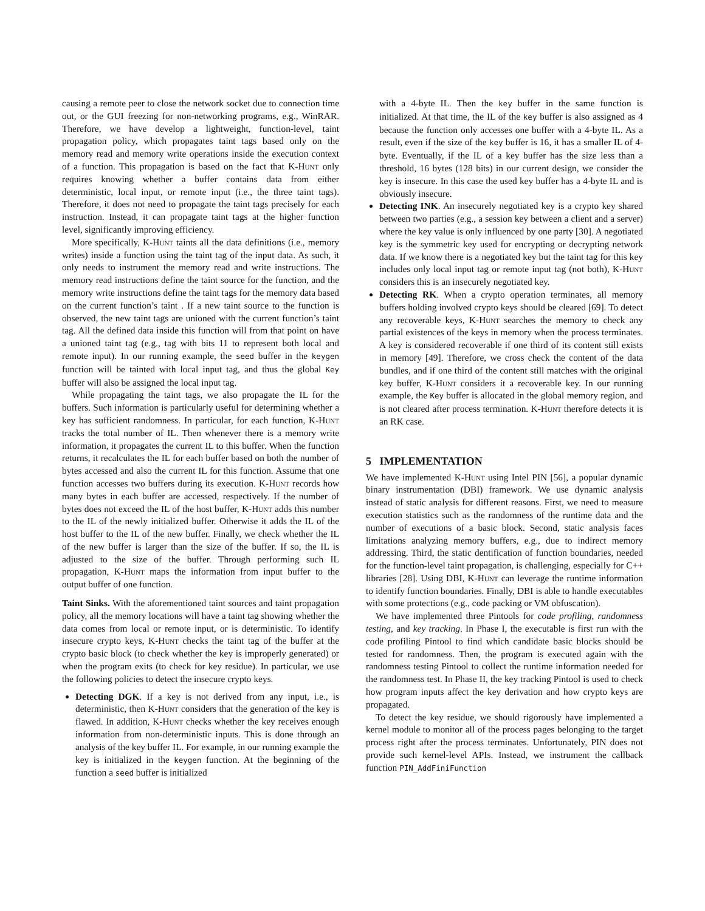causing a remote peer to close the network socket due to connection time out, or the GUI freezing for non-networking programs, e.g., WinRAR. Therefore, we have develop a lightweight, function-level, taint propagation policy, which propagates taint tags based only on the memory read and memory write operations inside the execution context of a function. This propagation is based on the fact that K-Hunt only requires knowing whether a buffer contains data from either deterministic, local input, or remote input (i.e., the three taint tags). Therefore, it does not need to propagate the taint tags precisely for each instruction. Instead, it can propagate taint tags at the higher function level, significantly improving efficiency.
More specifically, K-Hunt taints all the data definitions (i.e., memory writes) inside a function using the taint tag of the input data. As such, it only needs to instrument the memory read and write instructions. The memory read instructions define the taint source for the function, and the memory write instructions define the taint tags for the memory data based on the current function’s taint . If a new taint source to the function is observed, the new taint tags are unioned with the current function’s taint tag. All the defined data inside this function will from that point on have a unioned taint tag (e.g., tag with bits 11 to represent both local and remote input). In our running example, the seed buffer in the keygen function will be tainted with local input tag, and thus the global Key buffer will also be assigned the local input tag.
While propagating the taint tags, we also propagate the IL for the buffers. Such information is particularly useful for determining whether a key has sufficient randomness. In particular, for each function, K-Hunt tracks the total number of IL. Then whenever there is a memory write information, it propagates the current IL to this buffer. When the function returns, it recalculates the IL for each buffer based on both the number of bytes accessed and also the current IL for this function. Assume that one function accesses two buffers during its execution. K-Hunt records how many bytes in each buffer are accessed, respectively. If the number of bytes does not exceed the IL of the host buffer, K-Hunt adds this number to the IL of the newly initialized buffer. Otherwise it adds the IL of the host buffer to the IL of the new buffer. Finally, we check whether the IL of the new buffer is larger than the size of the buffer. If so, the IL is adjusted to the size of the buffer. Through performing such IL propagation, K-Hunt maps the information from input buffer to the output buffer of one function.
Taint Sinks. With the aforementioned taint sources and taint propagation policy, all the memory locations will have a taint tag showing whether the data comes from local or remote input, or is deterministic. To identify insecure crypto keys, K-Hunt checks the taint tag of the buffer at the crypto basic block (to check whether the key is improperly generated) or when the program exits (to check for key residue). In particular, we use the following policies to detect the insecure crypto keys.
Detecting DGK. If a key is not derived from any input, i.e., is deterministic, then K-Hunt considers that the generation of the key is flawed. In addition, K-Hunt checks whether the key receives enough information from non-deterministic inputs. This is done through an analysis of the key buffer IL. For example, in our running example the key is initialized in the keygen function. At the beginning of the function a seed buffer is initialized
with a 4-byte IL. Then the key buffer in the same function is initialized. At that time, the IL of the key buffer is also assigned as 4 because the function only accesses one buffer with a 4-byte IL. As a result, even if the size of the key buffer is 16, it has a smaller IL of 4-byte. Eventually, if the IL of a key buffer has the size less than a threshold, 16 bytes (128 bits) in our current design, we consider the key is insecure. In this case the used key buffer has a 4-byte IL and is obviously insecure.
Detecting INK. An insecurely negotiated key is a crypto key shared between two parties (e.g., a session key between a client and a server) where the key value is only influenced by one party [30]. A negotiated key is the symmetric key used for encrypting or decrypting network data. If we know there is a negotiated key but the taint tag for this key includes only local input tag or remote input tag (not both), K-Hunt considers this is an insecurely negotiated key.
Detecting RK. When a crypto operation terminates, all memory buffers holding involved crypto keys should be cleared [69]. To detect any recoverable keys, K-Hunt searches the memory to check any partial existences of the keys in memory when the process terminates. A key is considered recoverable if one third of its content still exists in memory [49]. Therefore, we cross check the content of the data bundles, and if one third of the content still matches with the original key buffer, K-Hunt considers it a recoverable key. In our running example, the Key buffer is allocated in the global memory region, and is not cleared after process termination. K-Hunt therefore detects it is an RK case.
5 IMPLEMENTATION
We have implemented K-Hunt using Intel PIN [56], a popular dynamic binary instrumentation (DBI) framework. We use dynamic analysis instead of static analysis for different reasons. First, we need to measure execution statistics such as the randomness of the runtime data and the number of executions of a basic block. Second, static analysis faces limitations analyzing memory buffers, e.g., due to indirect memory addressing. Third, the static dentification of function boundaries, needed for the function-level taint propagation, is challenging, especially for C++ libraries [28]. Using DBI, K-Hunt can leverage the runtime information to identify function boundaries. Finally, DBI is able to handle executables with some protections (e.g., code packing or VM obfuscation).
We have implemented three Pintools for code profiling, randomness testing, and key tracking. In Phase I, the executable is first run with the code profiling Pintool to find which candidate basic blocks should be tested for randomness. Then, the program is executed again with the randomness testing Pintool to collect the runtime information needed for the randomness test. In Phase II, the key tracking Pintool is used to check how program inputs affect the key derivation and how crypto keys are propagated.
To detect the key residue, we should rigorously have implemented a kernel module to monitor all of the process pages belonging to the target process right after the process terminates. Unfortunately, PIN does not provide such kernel-level APIs. Instead, we instrument the callback function PIN_AddFiniFunction